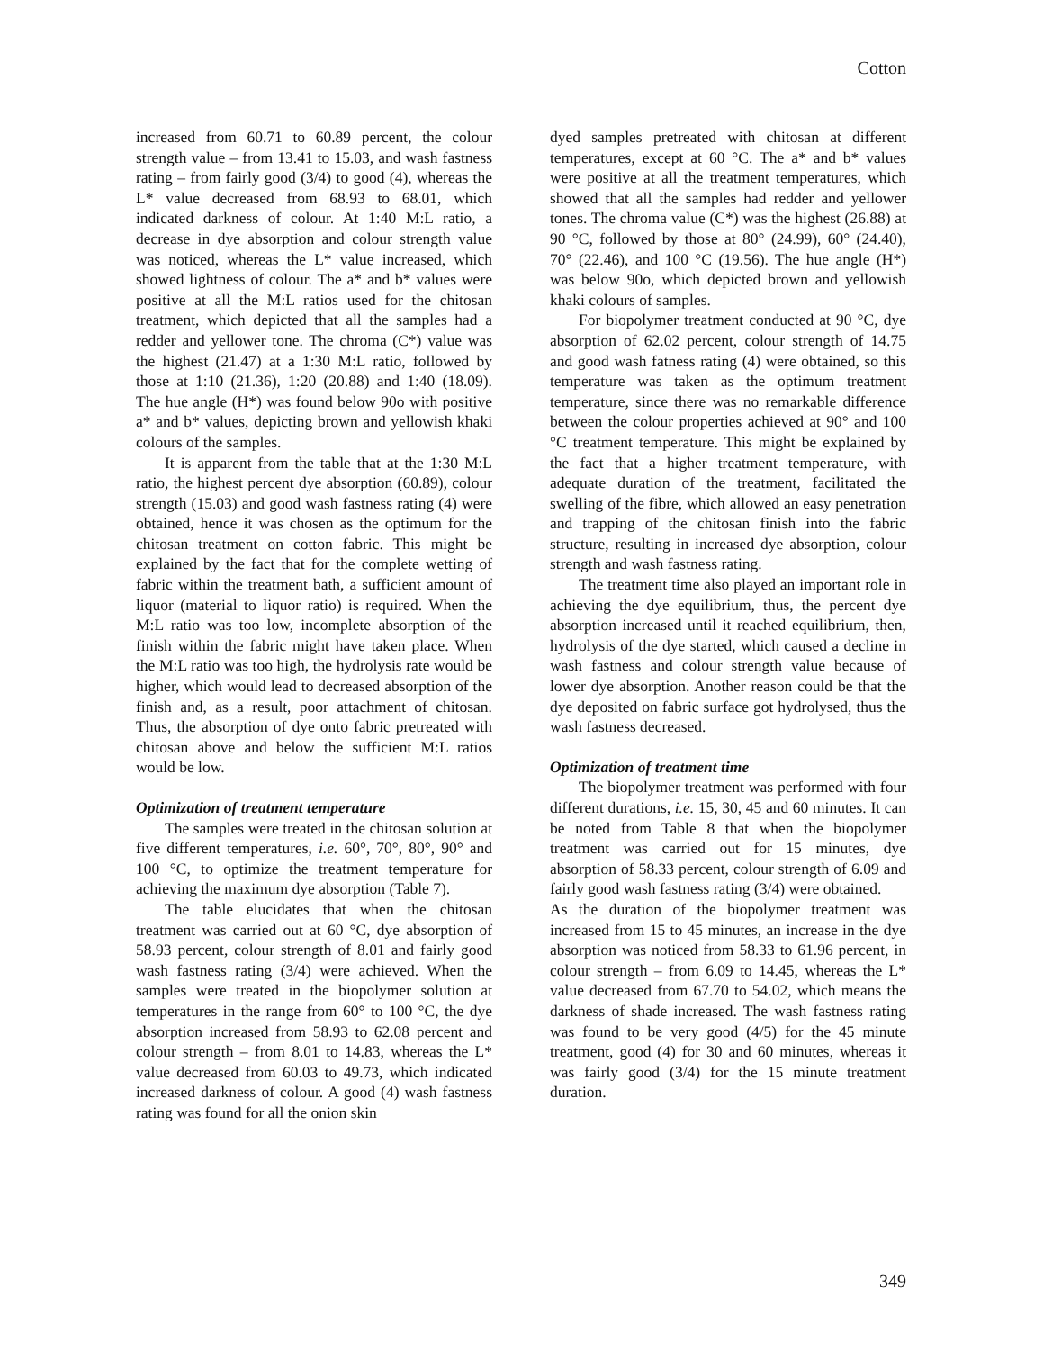Cotton
increased from 60.71 to 60.89 percent, the colour strength value – from 13.41 to 15.03, and wash fastness rating – from fairly good (3/4) to good (4), whereas the L* value decreased from 68.93 to 68.01, which indicated darkness of colour. At 1:40 M:L ratio, a decrease in dye absorption and colour strength value was noticed, whereas the L* value increased, which showed lightness of colour. The a* and b* values were positive at all the M:L ratios used for the chitosan treatment, which depicted that all the samples had a redder and yellower tone. The chroma (C*) value was the highest (21.47) at a 1:30 M:L ratio, followed by those at 1:10 (21.36), 1:20 (20.88) and 1:40 (18.09). The hue angle (H*) was found below 90o with positive a* and b* values, depicting brown and yellowish khaki colours of the samples.
It is apparent from the table that at the 1:30 M:L ratio, the highest percent dye absorption (60.89), colour strength (15.03) and good wash fastness rating (4) were obtained, hence it was chosen as the optimum for the chitosan treatment on cotton fabric. This might be explained by the fact that for the complete wetting of fabric within the treatment bath, a sufficient amount of liquor (material to liquor ratio) is required. When the M:L ratio was too low, incomplete absorption of the finish within the fabric might have taken place. When the M:L ratio was too high, the hydrolysis rate would be higher, which would lead to decreased absorption of the finish and, as a result, poor attachment of chitosan. Thus, the absorption of dye onto fabric pretreated with chitosan above and below the sufficient M:L ratios would be low.
Optimization of treatment temperature
The samples were treated in the chitosan solution at five different temperatures, i.e. 60°, 70°, 80°, 90° and 100 °C, to optimize the treatment temperature for achieving the maximum dye absorption (Table 7).
The table elucidates that when the chitosan treatment was carried out at 60 °C, dye absorption of 58.93 percent, colour strength of 8.01 and fairly good wash fastness rating (3/4) were achieved. When the samples were treated in the biopolymer solution at temperatures in the range from 60° to 100 °C, the dye absorption increased from 58.93 to 62.08 percent and colour strength – from 8.01 to 14.83, whereas the L* value decreased from 60.03 to 49.73, which indicated increased darkness of colour. A good (4) wash fastness rating was found for all the onion skin
dyed samples pretreated with chitosan at different temperatures, except at 60 °C. The a* and b* values were positive at all the treatment temperatures, which showed that all the samples had redder and yellower tones. The chroma value (C*) was the highest (26.88) at 90 °C, followed by those at 80° (24.99), 60° (24.40), 70° (22.46), and 100 °C (19.56). The hue angle (H*) was below 90o, which depicted brown and yellowish khaki colours of samples.
For biopolymer treatment conducted at 90 °C, dye absorption of 62.02 percent, colour strength of 14.75 and good wash fatness rating (4) were obtained, so this temperature was taken as the optimum treatment temperature, since there was no remarkable difference between the colour properties achieved at 90° and 100 °C treatment temperature. This might be explained by the fact that a higher treatment temperature, with adequate duration of the treatment, facilitated the swelling of the fibre, which allowed an easy penetration and trapping of the chitosan finish into the fabric structure, resulting in increased dye absorption, colour strength and wash fastness rating.
The treatment time also played an important role in achieving the dye equilibrium, thus, the percent dye absorption increased until it reached equilibrium, then, hydrolysis of the dye started, which caused a decline in wash fastness and colour strength value because of lower dye absorption. Another reason could be that the dye deposited on fabric surface got hydrolysed, thus the wash fastness decreased.
Optimization of treatment time
The biopolymer treatment was performed with four different durations, i.e. 15, 30, 45 and 60 minutes. It can be noted from Table 8 that when the biopolymer treatment was carried out for 15 minutes, dye absorption of 58.33 percent, colour strength of 6.09 and fairly good wash fastness rating (3/4) were obtained.
As the duration of the biopolymer treatment was increased from 15 to 45 minutes, an increase in the dye absorption was noticed from 58.33 to 61.96 percent, in colour strength – from 6.09 to 14.45, whereas the L* value decreased from 67.70 to 54.02, which means the darkness of shade increased. The wash fastness rating was found to be very good (4/5) for the 45 minute treatment, good (4) for 30 and 60 minutes, whereas it was fairly good (3/4) for the 15 minute treatment duration.
349